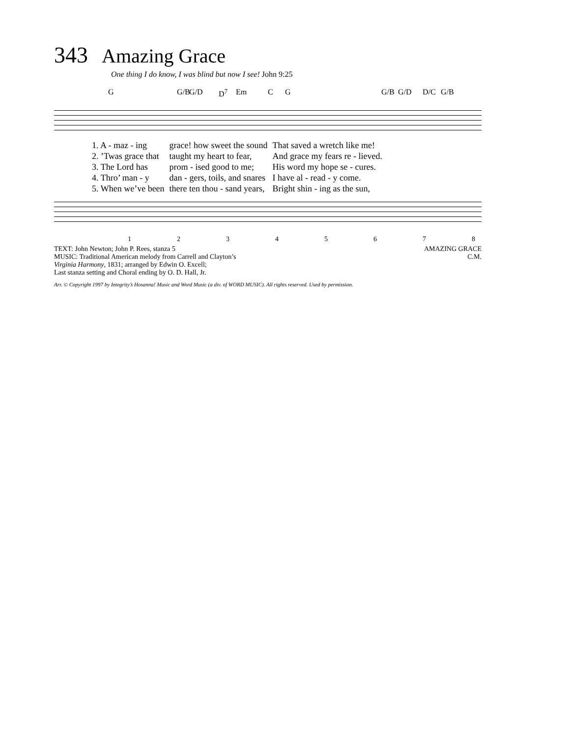343 Amazing Grace
One thing I do know, I was blind but now I see! John 9:25
G G/B G/D D<sup>7</sup> Em C G G/B G/D D/C G/B
| 1. A - maz - ing | grace! how sweet the sound | That saved a wretch like me! |
| 2. ’Twas grace that | taught my heart to fear, | And grace my fears re - lieved. |
| 3. The Lord has | prom - ised good to me; | His word my hope se - cures. |
| 4. Thro’ man - y | dan - gers, toils, and snares | I have al - read - y come. |
| 5. When we’ve been | there ten thou - sand years, | Bright shin - ing as the sun, |
12345678
TEXT: John Newton; John P. Rees, stanza 5
MUSIC: Traditional American melody from Carrell and Clayton’s
Virginia Harmony, 1831; arranged by Edwin O. Excell;
Last stanza setting and Choral ending by O. D. Hall, Jr.
AMAZING GRACE
C.M.
Arr. © Copyright 1997 by Integrity’s Hosanna! Music and Word Music (a div. of WORD MUSIC). All rights reserved. Used by permission.